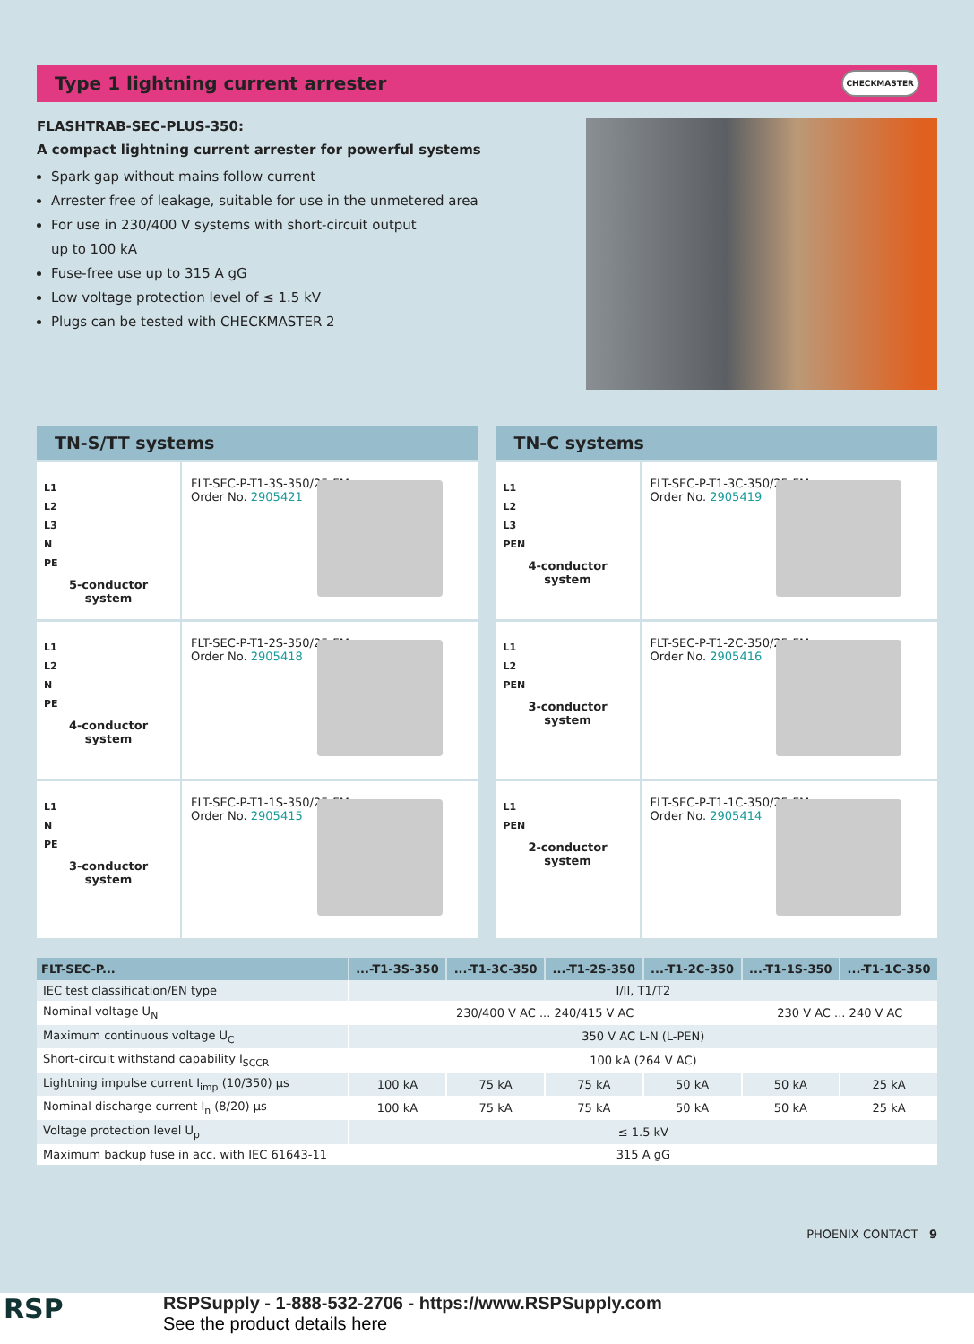Type 1 lightning current arrester
CHECKMASTER
FLASHTRAB-SEC-PLUS-350:
A compact lightning current arrester for powerful systems
Spark gap without mains follow current
Arrester free of leakage, suitable for use in the unmetered area
For use in 230/400 V systems with short-circuit output
up to 100 kA
Fuse-free use up to 315 A gG
Low voltage protection level of ≤ 1.5 kV
Plugs can be tested with CHECKMASTER 2
TN-S/TT systems
L1
L2
L3
N
PE
5-conductor system
FLT-SEC-P-T1-3S-350/25-FM
Order No. 2905421
L1
L2
N
PE
4-conductor system
FLT-SEC-P-T1-2S-350/25-FM
Order No. 2905418
L1
N
PE
3-conductor system
FLT-SEC-P-T1-1S-350/25-FM
Order No. 2905415
TN-C systems
L1
L2
L3
PEN
4-conductor system
FLT-SEC-P-T1-3C-350/25-FM
Order No. 2905419
L1
L2
PEN
3-conductor system
FLT-SEC-P-T1-2C-350/25-FM
Order No. 2905416
L1
PEN
2-conductor system
FLT-SEC-P-T1-1C-350/25-FM
Order No. 2905414
| FLT-SEC-P... | ...-T1-3S-350 | ...-T1-3C-350 | ...-T1-2S-350 | ...-T1-2C-350 | ...-T1-1S-350 | ...-T1-1C-350 |
| --- | --- | --- | --- | --- | --- | --- |
| IEC test classification/EN type | I/II, T1/T2 | | | | | |
| Nominal voltage U<sub>N</sub> | 230/400 V AC ... 240/415 V AC | | | | 230 V AC ... 240 V AC | |
| Maximum continuous voltage U<sub>C</sub> | 350 V AC L-N (L-PEN) | | | | | |
| Short-circuit withstand capability I<sub>SCCR</sub> | 100 kA (264 V AC) | | | | | |
| Lightning impulse current I<sub>imp</sub> (10/350) µs | 100 kA | 75 kA | 75 kA | 50 kA | 50 kA | 25 kA |
| Nominal discharge current I<sub>n</sub> (8/20) µs | 100 kA | 75 kA | 75 kA | 50 kA | 50 kA | 25 kA |
| Voltage protection level U<sub>p</sub> | ≤ 1.5 kV | | | | | |
| Maximum backup fuse in acc. with IEC 61643-11 | 315 A gG | | | | | |
PHOENIX CONTACT 9
RSP
RSPSupply - 1-888-532-2706 - https://www.RSPSupply.com
See the product details here